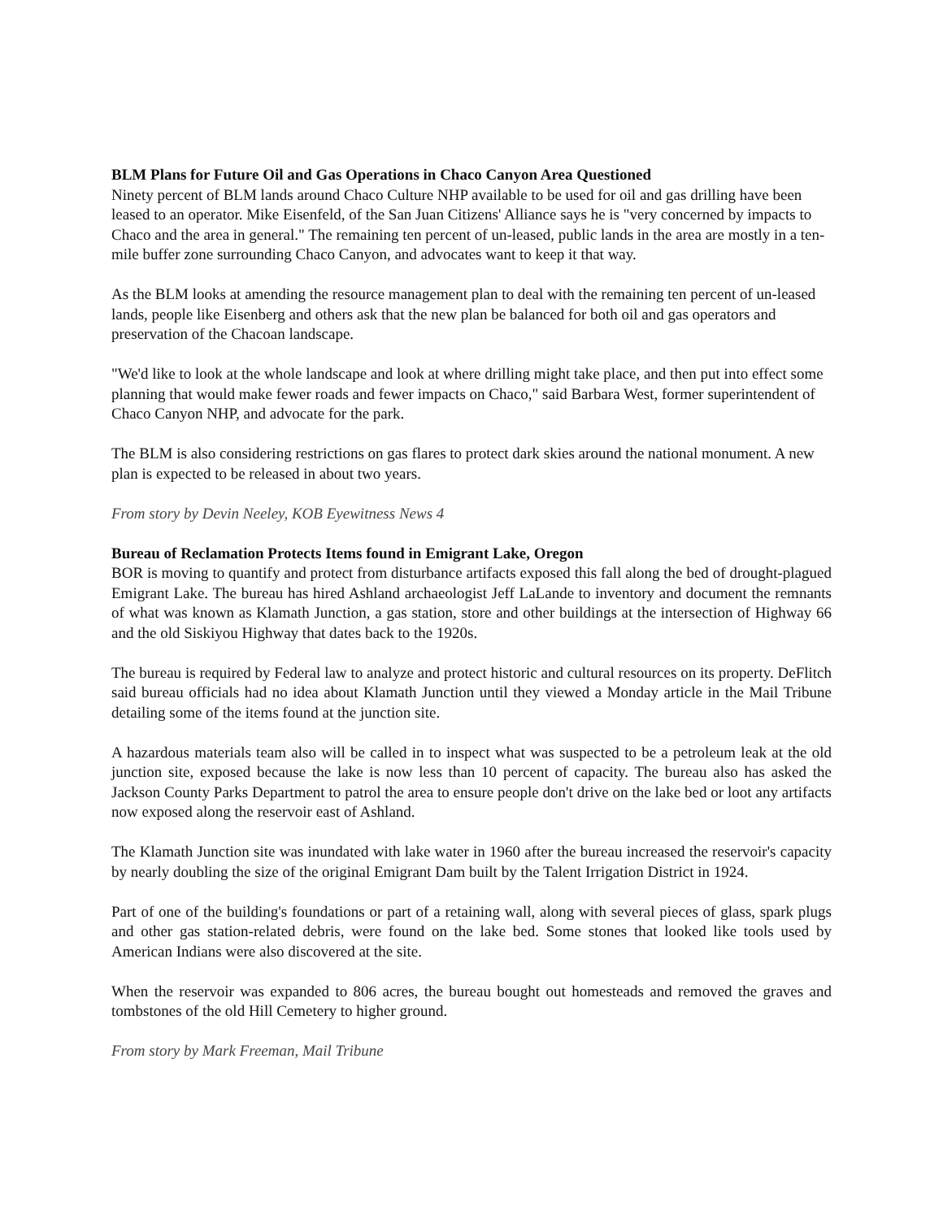BLM Plans for Future Oil and Gas Operations in Chaco Canyon Area Questioned
Ninety percent of BLM lands around Chaco Culture NHP available to be used for oil and gas drilling have been leased to an operator. Mike Eisenfeld, of the San Juan Citizens' Alliance says he is "very concerned by impacts to Chaco and the area in general." The remaining ten percent of un-leased, public lands in the area are mostly in a ten-mile buffer zone surrounding Chaco Canyon, and advocates want to keep it that way.
As the BLM looks at amending the resource management plan to deal with the remaining ten percent of un-leased lands, people like Eisenberg and others ask that the new plan be balanced for both oil and gas operators and preservation of the Chacoan landscape.
"We'd like to look at the whole landscape and look at where drilling might take place, and then put into effect some planning that would make fewer roads and fewer impacts on Chaco," said Barbara West, former superintendent of Chaco Canyon NHP, and advocate for the park.
The BLM is also considering restrictions on gas flares to protect dark skies around the national monument. A new plan is expected to be released in about two years.
From story by Devin Neeley, KOB Eyewitness News 4
Bureau of Reclamation Protects Items found in Emigrant Lake, Oregon
BOR is moving to quantify and protect from disturbance artifacts exposed this fall along the bed of drought-plagued Emigrant Lake. The bureau has hired Ashland archaeologist Jeff LaLande to inventory and document the remnants of what was known as Klamath Junction, a gas station, store and other buildings at the intersection of Highway 66 and the old Siskiyou Highway that dates back to the 1920s.
The bureau is required by Federal law to analyze and protect historic and cultural resources on its property. DeFlitch said bureau officials had no idea about Klamath Junction until they viewed a Monday article in the Mail Tribune detailing some of the items found at the junction site.
A hazardous materials team also will be called in to inspect what was suspected to be a petroleum leak at the old junction site, exposed because the lake is now less than 10 percent of capacity. The bureau also has asked the Jackson County Parks Department to patrol the area to ensure people don't drive on the lake bed or loot any artifacts now exposed along the reservoir east of Ashland.
The Klamath Junction site was inundated with lake water in 1960 after the bureau increased the reservoir's capacity by nearly doubling the size of the original Emigrant Dam built by the Talent Irrigation District in 1924.
Part of one of the building's foundations or part of a retaining wall, along with several pieces of glass, spark plugs and other gas station-related debris, were found on the lake bed. Some stones that looked like tools used by American Indians were also discovered at the site.
When the reservoir was expanded to 806 acres, the bureau bought out homesteads and removed the graves and tombstones of the old Hill Cemetery to higher ground.
From story by Mark Freeman, Mail Tribune